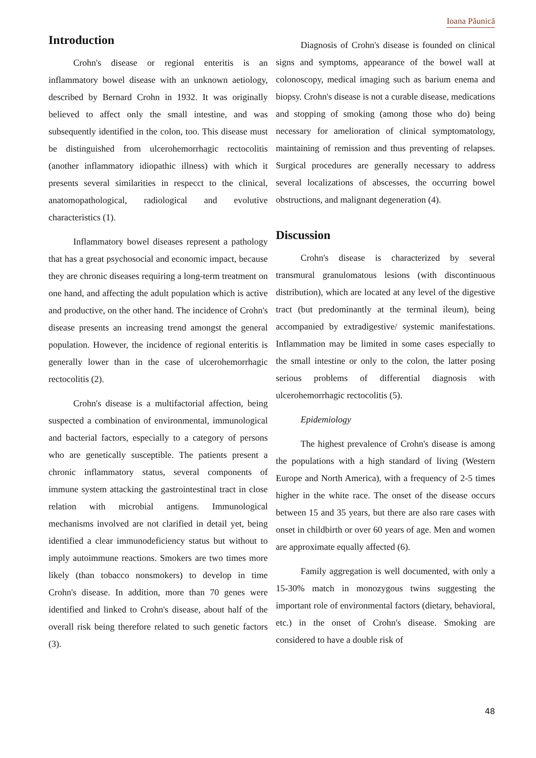Ioana Păunică
Introduction
Crohn's disease or regional enteritis is an inflammatory bowel disease with an unknown aetiology, described by Bernard Crohn in 1932. It was originally believed to affect only the small intestine, and was subsequently identified in the colon, too. This disease must be distinguished from ulcerohemorrhagic rectocolitis (another inflammatory idiopathic illness) with which it presents several similarities in respecct to the clinical, anatomopathological, radiological and evolutive characteristics (1).
Inflammatory bowel diseases represent a pathology that has a great psychosocial and economic impact, because they are chronic diseases requiring a long-term treatment on one hand, and affecting the adult population which is active and productive, on the other hand. The incidence of Crohn's disease presents an increasing trend amongst the general population. However, the incidence of regional enteritis is generally lower than in the case of ulcerohemorrhagic rectocolitis (2).
Crohn's disease is a multifactorial affection, being suspected a combination of environmental, immunological and bacterial factors, especially to a category of persons who are genetically susceptible. The patients present a chronic inflammatory status, several components of immune system attacking the gastrointestinal tract in close relation with microbial antigens. Immunological mechanisms involved are not clarified in detail yet, being identified a clear immunodeficiency status but without to imply autoimmune reactions. Smokers are two times more likely (than tobacco nonsmokers) to develop in time Crohn's disease. In addition, more than 70 genes were identified and linked to Crohn's disease, about half of the overall risk being therefore related to such genetic factors (3).
Diagnosis of Crohn's disease is founded on clinical signs and symptoms, appearance of the bowel wall at colonoscopy, medical imaging such as barium enema and biopsy. Crohn's disease is not a curable disease, medications and stopping of smoking (among those who do) being necessary for amelioration of clinical symptomatology, maintaining of remission and thus preventing of relapses. Surgical procedures are generally necessary to address several localizations of abscesses, the occurring bowel obstructions, and malignant degeneration (4).
Discussion
Crohn's disease is characterized by several transmural granulomatous lesions (with discontinuous distribution), which are located at any level of the digestive tract (but predominantly at the terminal ileum), being accompanied by extradigestive/ systemic manifestations. Inflammation may be limited in some cases especially to the small intestine or only to the colon, the latter posing serious problems of differential diagnosis with ulcerohemorrhagic rectocolitis (5).
Epidemiology
The highest prevalence of Crohn's disease is among the populations with a high standard of living (Western Europe and North America), with a frequency of 2-5 times higher in the white race. The onset of the disease occurs between 15 and 35 years, but there are also rare cases with onset in childbirth or over 60 years of age. Men and women are approximate equally affected (6).
Family aggregation is well documented, with only a 15-30% match in monozygous twins suggesting the important role of environmental factors (dietary, behavioral, etc.) in the onset of Crohn's disease. Smoking are considered to have a double risk of
48